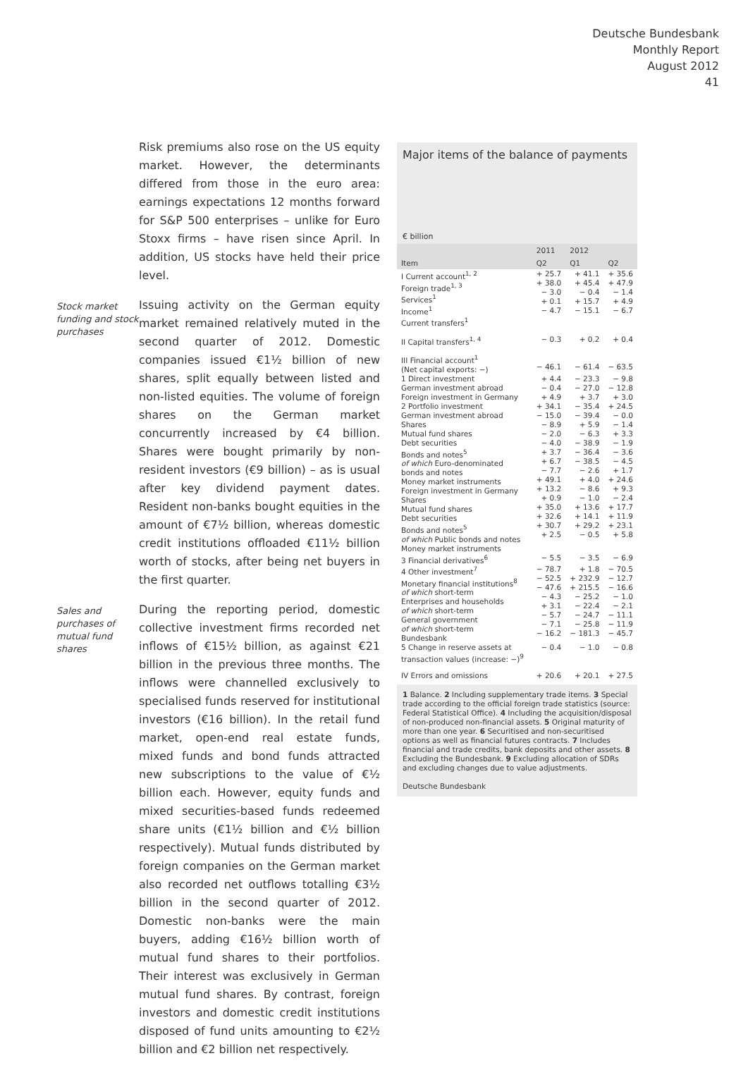Deutsche Bundesbank
Monthly Report
August 2012
41
Risk premiums also rose on the US equity market. However, the determinants differed from those in the euro area: earnings expectations 12 months forward for S&P 500 enterprises – unlike for Euro Stoxx firms – have risen since April. In addition, US stocks have held their price level.
Stock market funding and stock purchases
Issuing activity on the German equity market remained relatively muted in the second quarter of 2012. Domestic companies issued €1½ billion of new shares, split equally between listed and non-listed equities. The volume of foreign shares on the German market concurrently increased by €4 billion. Shares were bought primarily by non-resident investors (€9 billion) – as is usual after key dividend payment dates. Resident non-banks bought equities in the amount of €7½ billion, whereas domestic credit institutions offloaded €11½ billion worth of stocks, after being net buyers in the first quarter.
Sales and purchases of mutual fund shares
During the reporting period, domestic collective investment firms recorded net inflows of €15½ billion, as against €21 billion in the previous three months. The inflows were channelled exclusively to specialised funds reserved for institutional investors (€16 billion). In the retail fund market, open-end real estate funds, mixed funds and bond funds attracted new subscriptions to the value of €½ billion each. However, equity funds and mixed securities-based funds redeemed share units (€1½ billion and €½ billion respectively). Mutual funds distributed by foreign companies on the German market also recorded net outflows totalling €3½ billion in the second quarter of 2012. Domestic non-banks were the main buyers, adding €16½ billion worth of mutual fund shares to their portfolios. Their interest was exclusively in German mutual fund shares. By contrast, foreign investors and domestic credit institutions disposed of fund units amounting to €2½ billion and €2 billion net respectively.
Major items of the balance of payments
€ billion
| Item | 2011 | 2012 | |
| --- | --- | --- | --- |
| | Q2 | Q1 | Q2 |
| I Current account<sup>1, 2</sup> Foreign trade<sup>1, 3</sup> Services<sup>1</sup> Income<sup>1</sup> Current transfers<sup>1</sup> | + 25.7 + 38.0 − 3.0 + 0.1 − 4.7 | + 41.1 + 45.4 − 0.4 + 15.7 − 15.1 | + 35.6 + 47.9 − 1.4 + 4.9 − 6.7 |
| II Capital transfers<sup>1, 4</sup> | − 0.3 | + 0.2 | + 0.4 |
| III Financial account<sup>1</sup> (Net capital exports: −) | − 46.1 | − 61.4 | − 63.5 |
| 1 Direct investment German investment abroad Foreign investment in Germany | + 4.4 − 0.4 + 4.9 | − 23.3 − 27.0 + 3.7 | − 9.8 − 12.8 + 3.0 |
| 2 Portfolio investment German investment abroad Shares Mutual fund shares Debt securities Bonds and notes<sup>5</sup> of which Euro-denominated bonds and notes Money market instruments Foreign investment in Germany Shares Mutual fund shares Debt securities Bonds and notes<sup>5</sup> of which Public bonds and notes Money market instruments | + 34.1 − 15.0 − 8.9 − 2.0 − 4.0 + 3.7 + 6.7 − 7.7 + 49.1 + 13.2 + 0.9 + 35.0 + 32.6 + 30.7 + 2.5 | − 35.4 − 39.4 + 5.9 − 6.3 − 38.9 − 36.4 − 38.5 − 2.6 + 4.0 − 8.6 − 1.0 + 13.6 + 14.1 + 29.2 − 0.5 | + 24.5 − 0.0 − 1.4 + 3.3 − 1.9 − 3.6 − 4.5 + 1.7 + 24.6 + 9.3 − 2.4 + 17.7 + 11.9 + 23.1 + 5.8 |
| 3 Financial derivatives<sup>6</sup> | − 5.5 | − 3.5 | − 6.9 |
| 4 Other investment<sup>7</sup> Monetary financial institutions<sup>8</sup> of which short-term Enterprises and households of which short-term General government of which short-term Bundesbank | − 78.7 − 52.5 − 47.6 − 4.3 + 3.1 − 5.7 − 7.1 − 16.2 | + 1.8 + 232.9 + 215.5 − 25.2 − 22.4 − 24.7 − 25.8 − 181.3 | − 70.5 − 12.7 − 16.6 − 1.0 − 2.1 − 11.1 − 11.9 − 45.7 |
| 5 Change in reserve assets at transaction values (increase: −)<sup>9</sup> | − 0.4 | − 1.0 | − 0.8 |
| IV Errors and omissions | + 20.6 | + 20.1 | + 27.5 |
1 Balance. 2 Including supplementary trade items. 3 Special trade according to the official foreign trade statistics (source: Federal Statistical Office). 4 Including the acquisition/disposal of non-produced non-financial assets. 5 Original maturity of more than one year. 6 Securitised and non-securitised options as well as financial futures contracts. 7 Includes financial and trade credits, bank deposits and other assets. 8 Excluding the Bundesbank. 9 Excluding allocation of SDRs and excluding changes due to value adjustments.
Deutsche Bundesbank